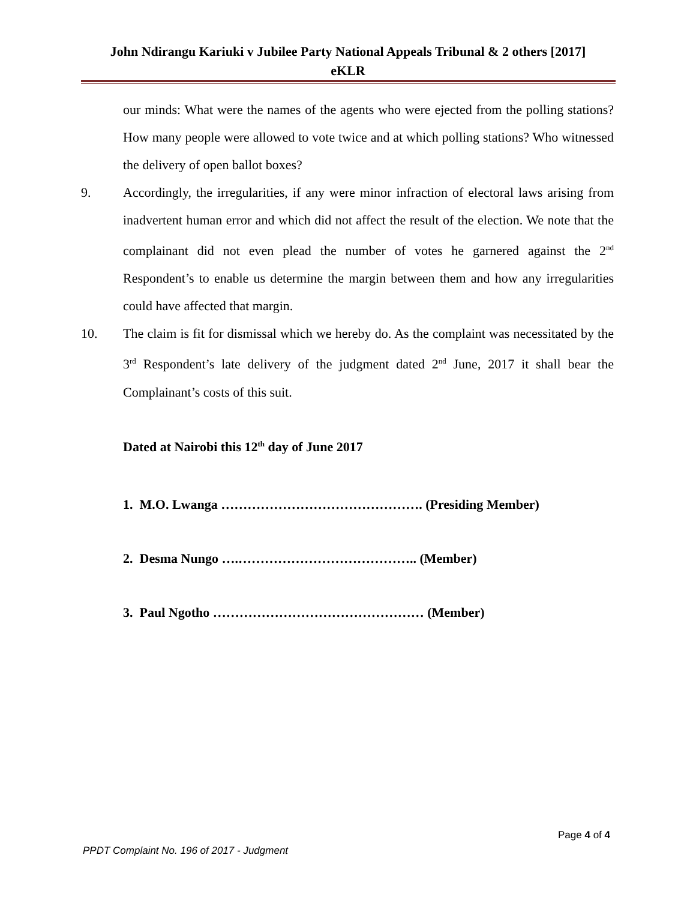John Ndirangu Kariuki v Jubilee Party National Appeals Tribunal & 2 others [2017]
eKLR
our minds: What were the names of the agents who were ejected from the polling stations? How many people were allowed to vote twice and at which polling stations? Who witnessed the delivery of open ballot boxes?
9. Accordingly, the irregularities, if any were minor infraction of electoral laws arising from inadvertent human error and which did not affect the result of the election. We note that the complainant did not even plead the number of votes he garnered against the 2<sup>nd</sup> Respondent’s to enable us determine the margin between them and how any irregularities could have affected that margin.
10. The claim is fit for dismissal which we hereby do. As the complaint was necessitated by the 3<sup>rd</sup> Respondent’s late delivery of the judgment dated 2<sup>nd</sup> June, 2017 it shall bear the Complainant’s costs of this suit.
Dated at Nairobi this 12<sup>th</sup> day of June 2017
1. M.O. Lwanga ………………………………………. (Presiding Member)
2. Desma Nungo ….………………………………….. (Member)
3. Paul Ngotho ………………………………………… (Member)
Page 4 of 4
PPDT Complaint No. 196 of 2017 - Judgment